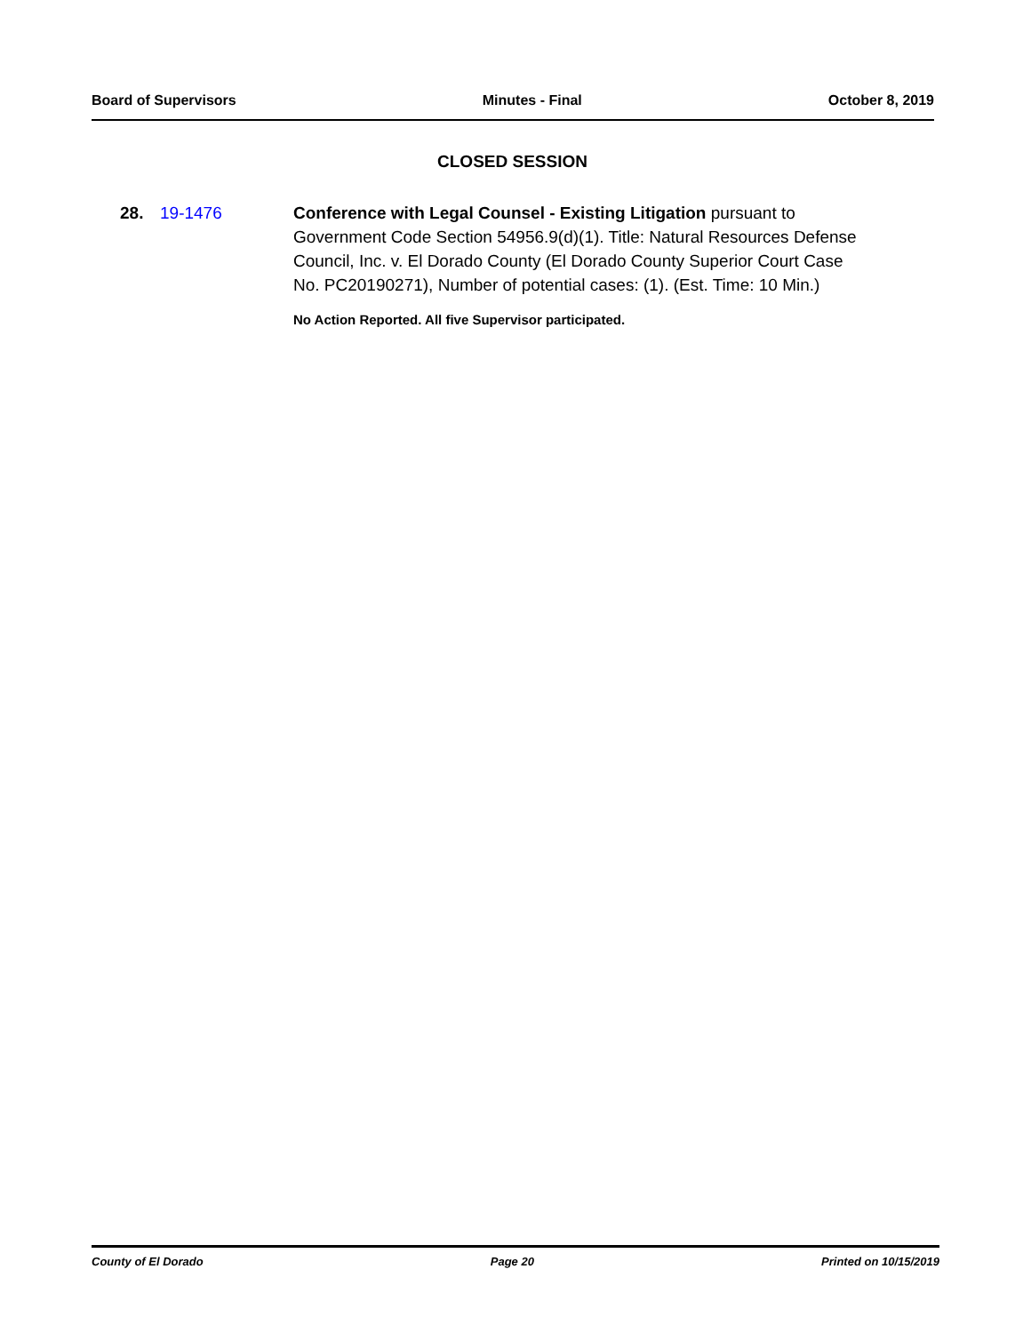Board of Supervisors Minutes - Final October 8, 2019
CLOSED SESSION
28. 19-1476 Conference with Legal Counsel - Existing Litigation pursuant to Government Code Section 54956.9(d)(1). Title: Natural Resources Defense Council, Inc. v. El Dorado County (El Dorado County Superior Court Case No. PC20190271), Number of potential cases: (1). (Est. Time: 10 Min.)
No Action Reported. All five Supervisor participated.
County of El Dorado Page 20 Printed on 10/15/2019